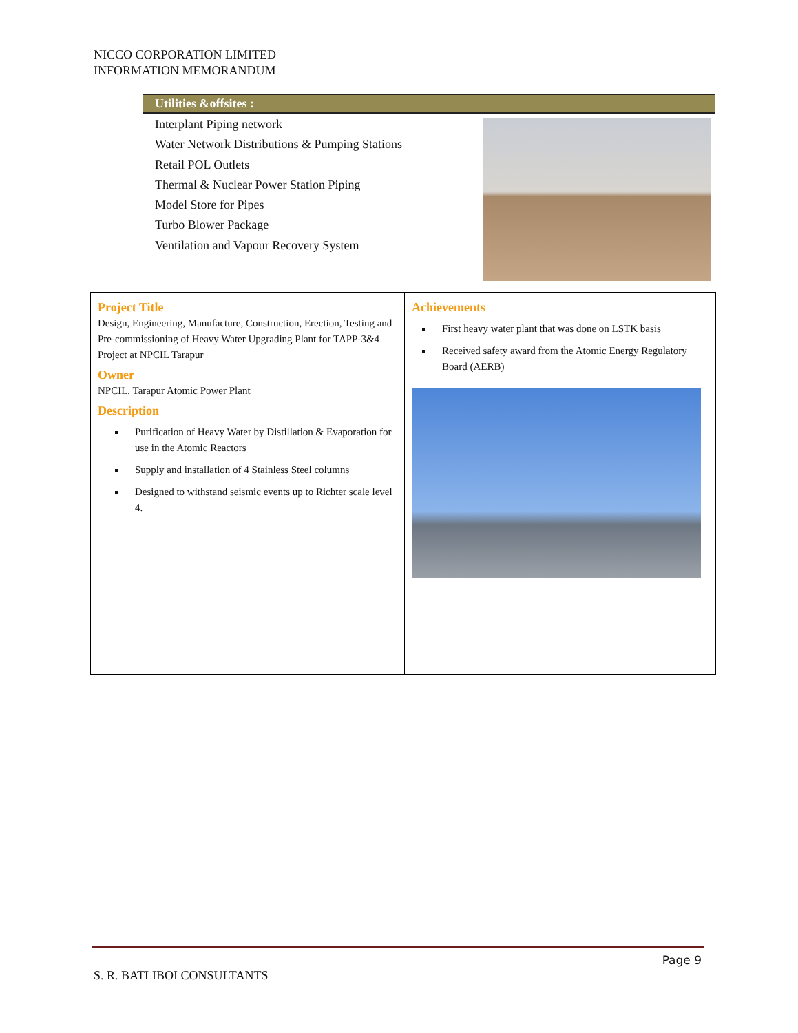NICCO CORPORATION LIMITED
INFORMATION MEMORANDUM
Utilities &offsites :
Interplant Piping network
Water Network Distributions & Pumping Stations
Retail POL Outlets
Thermal & Nuclear Power Station Piping
Model Store for Pipes
Turbo Blower Package
Ventilation and Vapour Recovery System
Project Title
Design, Engineering, Manufacture, Construction, Erection, Testing and Pre-commissioning of Heavy Water Upgrading Plant for TAPP-3&4 Project at NPCIL Tarapur
Owner
NPCIL, Tarapur Atomic Power Plant
Description
Purification of Heavy Water by Distillation & Evaporation for use in the Atomic Reactors
Supply and installation of 4 Stainless Steel columns
Designed to withstand seismic events up to Richter scale level 4.
Achievements
First heavy water plant that was done on LSTK basis
Received safety award from the Atomic Energy Regulatory Board (AERB)
Page 9
S. R. BATLIBOI CONSULTANTS